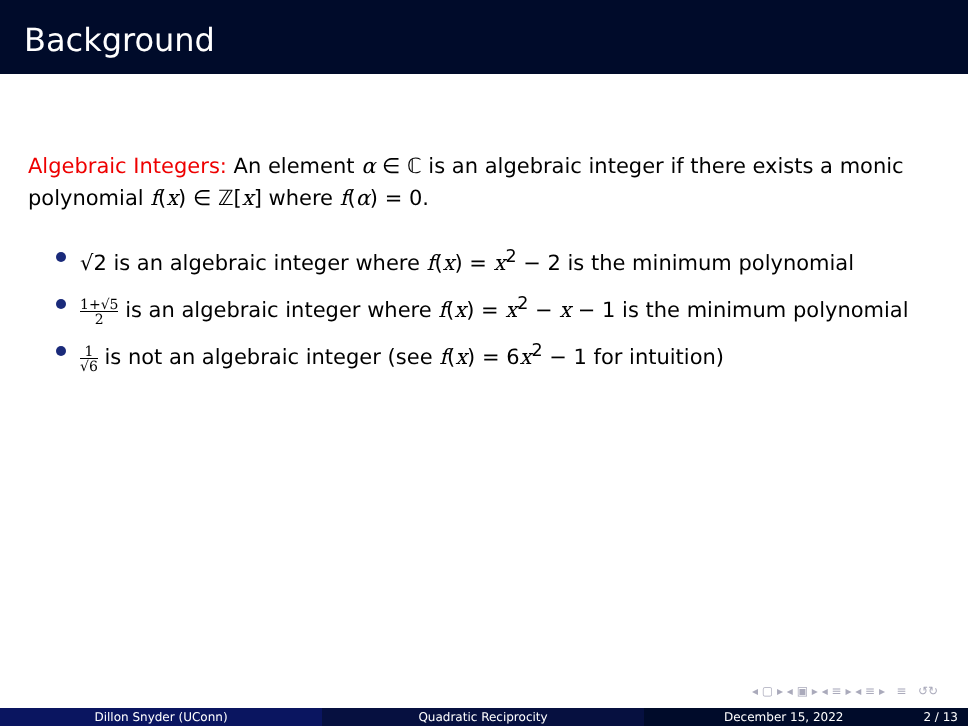Background
Algebraic Integers: An element α ∈ ℂ is an algebraic integer if there exists a monic polynomial f(x) ∈ ℤ[x] where f(α) = 0.
√2 is an algebraic integer where f(x) = x<sup>2</sup> − 2 is the minimum polynomial
1+√5 2 is an algebraic integer where f(x) = x<sup>2</sup> − x − 1 is the minimum polynomial
1 √6 is not an algebraic integer (see f(x) = 6x<sup>2</sup> − 1 for intuition)
◂ ▢ ▸ ◂ ▣ ▸ ◂ ≡ ▸ ◂ ≡ ▸ ≡ ↺↻
Dillon Snyder (UConn) Quadratic Reciprocity December 15, 2022 2 / 13